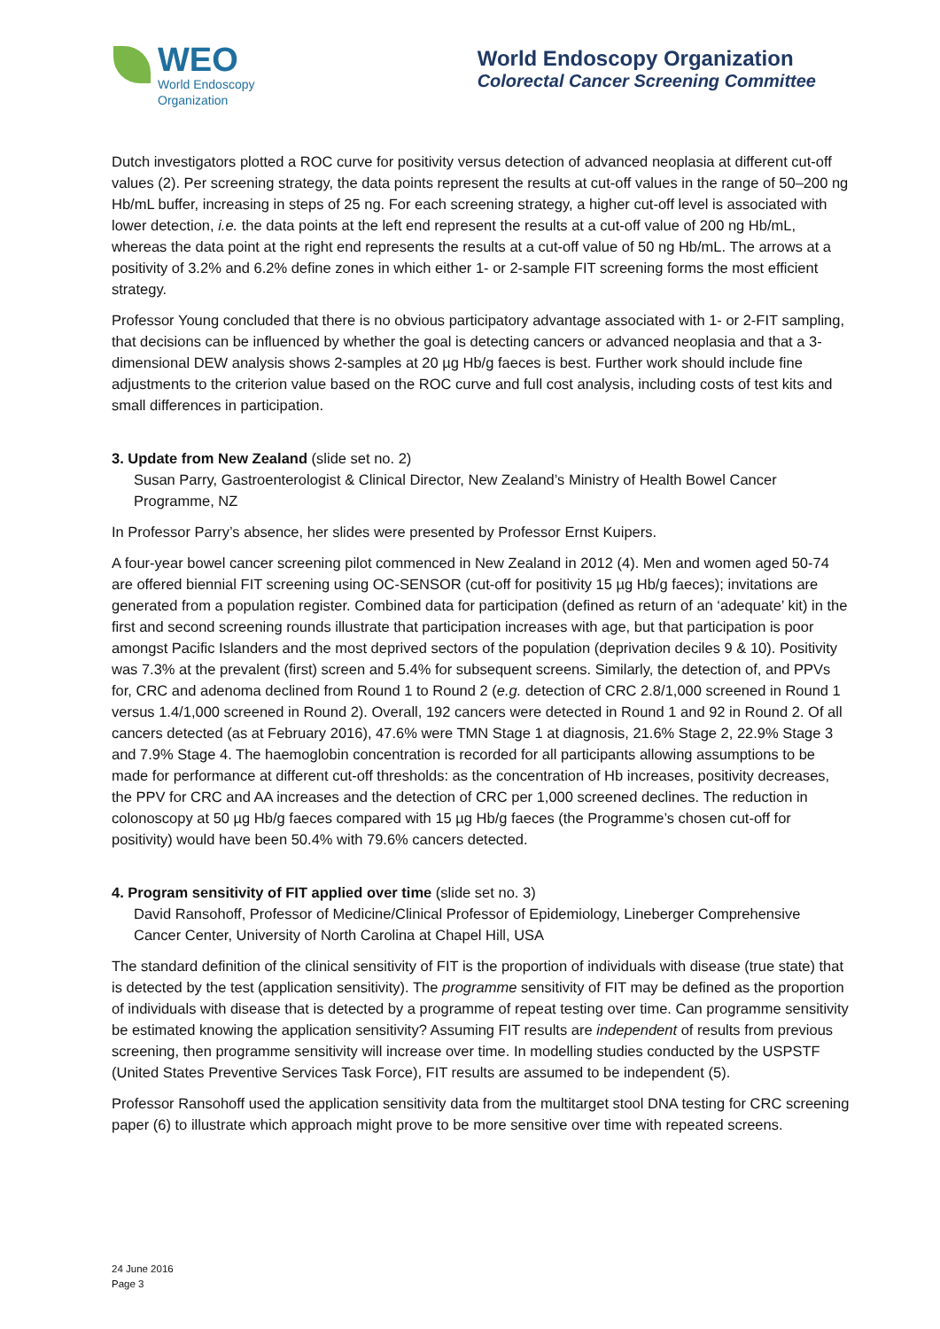WEO
World Endoscopy
Organization
World Endoscopy Organization
Colorectal Cancer Screening Committee
Dutch investigators plotted a ROC curve for positivity versus detection of advanced neoplasia at different cut-off values (2). Per screening strategy, the data points represent the results at cut-off values in the range of 50–200 ng Hb/mL buffer, increasing in steps of 25 ng. For each screening strategy, a higher cut-off level is associated with lower detection, i.e. the data points at the left end represent the results at a cut-off value of 200 ng Hb/mL, whereas the data point at the right end represents the results at a cut-off value of 50 ng Hb/mL. The arrows at a positivity of 3.2% and 6.2% define zones in which either 1- or 2-sample FIT screening forms the most efficient strategy.
Professor Young concluded that there is no obvious participatory advantage associated with 1- or 2-FIT sampling, that decisions can be influenced by whether the goal is detecting cancers or advanced neoplasia and that a 3-dimensional DEW analysis shows 2-samples at 20 µg Hb/g faeces is best. Further work should include fine adjustments to the criterion value based on the ROC curve and full cost analysis, including costs of test kits and small differences in participation.
3. Update from New Zealand (slide set no. 2)
Susan Parry, Gastroenterologist & Clinical Director, New Zealand’s Ministry of Health Bowel Cancer Programme, NZ
In Professor Parry’s absence, her slides were presented by Professor Ernst Kuipers.
A four-year bowel cancer screening pilot commenced in New Zealand in 2012 (4). Men and women aged 50-74 are offered biennial FIT screening using OC-SENSOR (cut-off for positivity 15 µg Hb/g faeces); invitations are generated from a population register. Combined data for participation (defined as return of an ‘adequate’ kit) in the first and second screening rounds illustrate that participation increases with age, but that participation is poor amongst Pacific Islanders and the most deprived sectors of the population (deprivation deciles 9 & 10). Positivity was 7.3% at the prevalent (first) screen and 5.4% for subsequent screens. Similarly, the detection of, and PPVs for, CRC and adenoma declined from Round 1 to Round 2 (e.g. detection of CRC 2.8/1,000 screened in Round 1 versus 1.4/1,000 screened in Round 2). Overall, 192 cancers were detected in Round 1 and 92 in Round 2. Of all cancers detected (as at February 2016), 47.6% were TMN Stage 1 at diagnosis, 21.6% Stage 2, 22.9% Stage 3 and 7.9% Stage 4. The haemoglobin concentration is recorded for all participants allowing assumptions to be made for performance at different cut-off thresholds: as the concentration of Hb increases, positivity decreases, the PPV for CRC and AA increases and the detection of CRC per 1,000 screened declines. The reduction in colonoscopy at 50 µg Hb/g faeces compared with 15 µg Hb/g faeces (the Programme’s chosen cut-off for positivity) would have been 50.4% with 79.6% cancers detected.
4. Program sensitivity of FIT applied over time (slide set no. 3)
David Ransohoff, Professor of Medicine/Clinical Professor of Epidemiology, Lineberger Comprehensive Cancer Center, University of North Carolina at Chapel Hill, USA
The standard definition of the clinical sensitivity of FIT is the proportion of individuals with disease (true state) that is detected by the test (application sensitivity). The programme sensitivity of FIT may be defined as the proportion of individuals with disease that is detected by a programme of repeat testing over time. Can programme sensitivity be estimated knowing the application sensitivity? Assuming FIT results are independent of results from previous screening, then programme sensitivity will increase over time. In modelling studies conducted by the USPSTF (United States Preventive Services Task Force), FIT results are assumed to be independent (5).
Professor Ransohoff used the application sensitivity data from the multitarget stool DNA testing for CRC screening paper (6) to illustrate which approach might prove to be more sensitive over time with repeated screens.
24 June 2016
Page 3